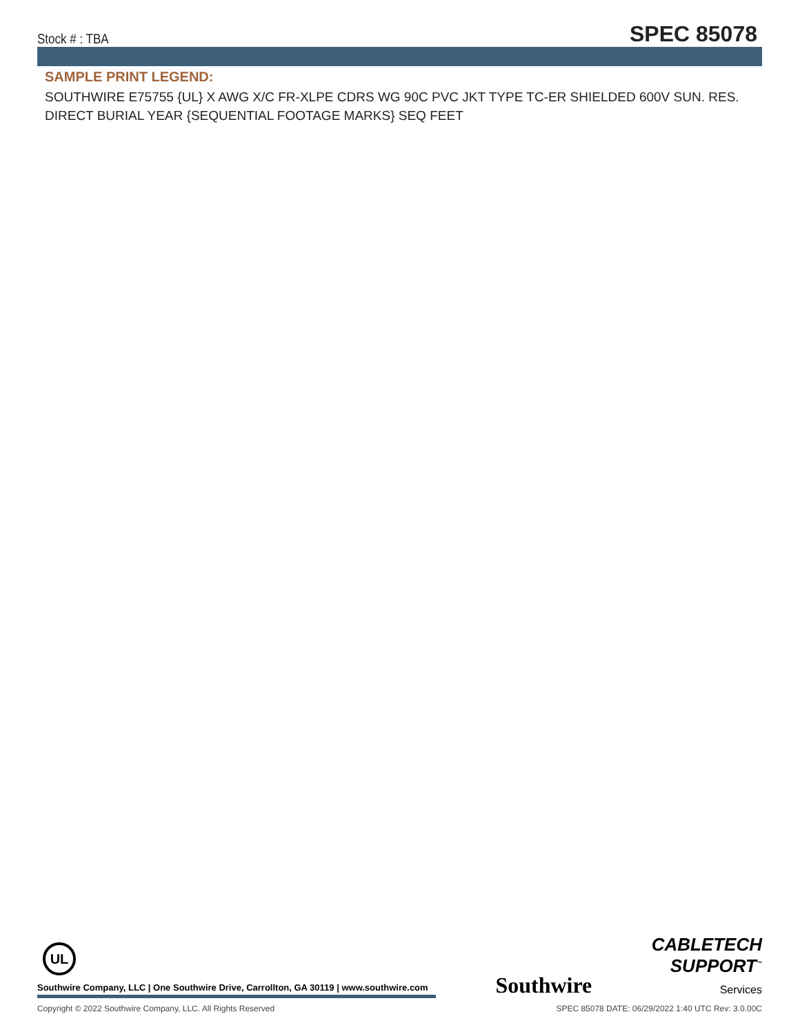Stock # : TBA
SPEC 85078
SAMPLE PRINT LEGEND:
SOUTHWIRE E75755 {UL} X AWG X/C FR-XLPE CDRS WG 90C PVC JKT TYPE TC-ER SHIELDED 600V SUN. RES. DIRECT BURIAL YEAR {SEQUENTIAL FOOTAGE MARKS} SEQ FEET
UL
Southwire Company, LLC | One Southwire Drive, Carrollton, GA 30119 | www.southwire.com
Southwire
CABLETECH
SUPPORT<sup>™</sup>
Services
Copyright © 2022 Southwire Company, LLC. All Rights Reserved SPEC 85078 DATE: 06/29/2022 1:40 UTC Rev: 3.0.00C